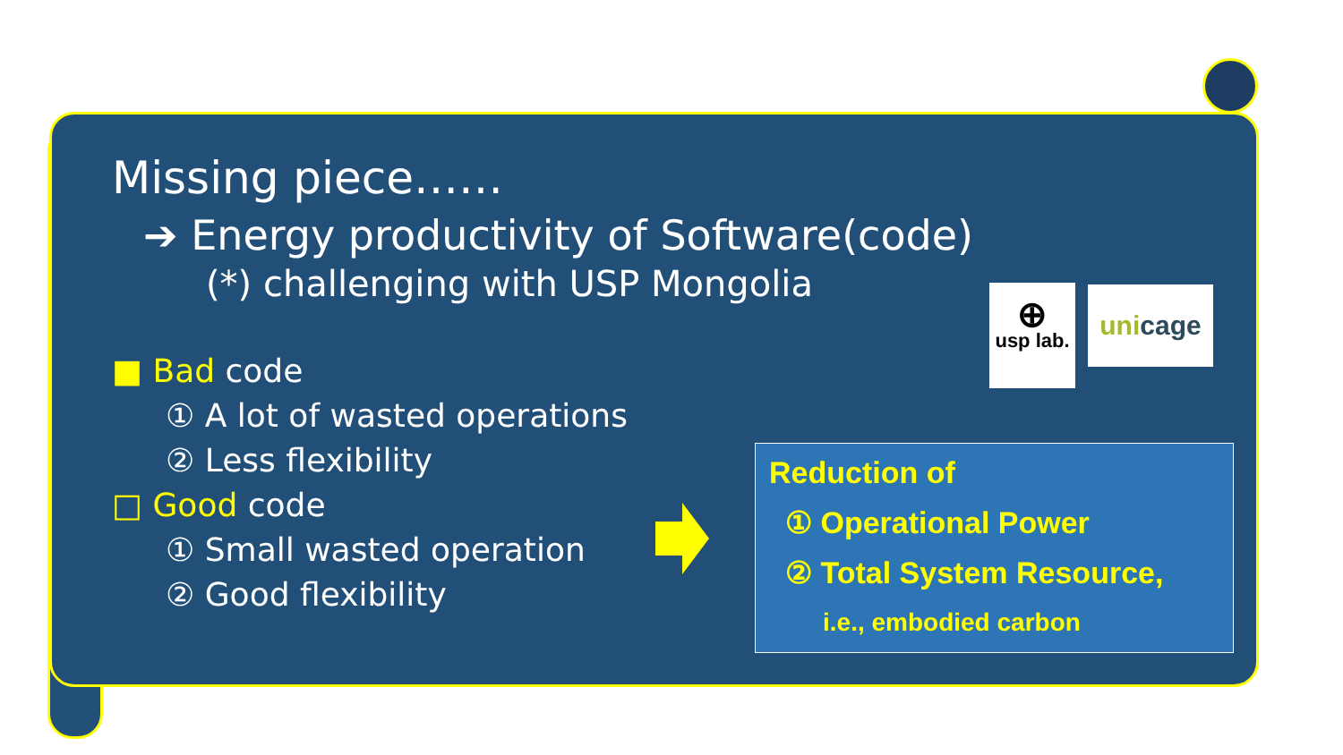Missing piece……
➔ Energy productivity of Software(code)
(*) challenging with USP Mongolia
■ Bad code
① A lot of wasted operations
② Less flexibility
□ Good code
① Small wasted operation
② Good flexibility
⊕
usp lab.
uni cage
Reduction of
① Operational Power
② Total System Resource,
i.e., embodied carbon